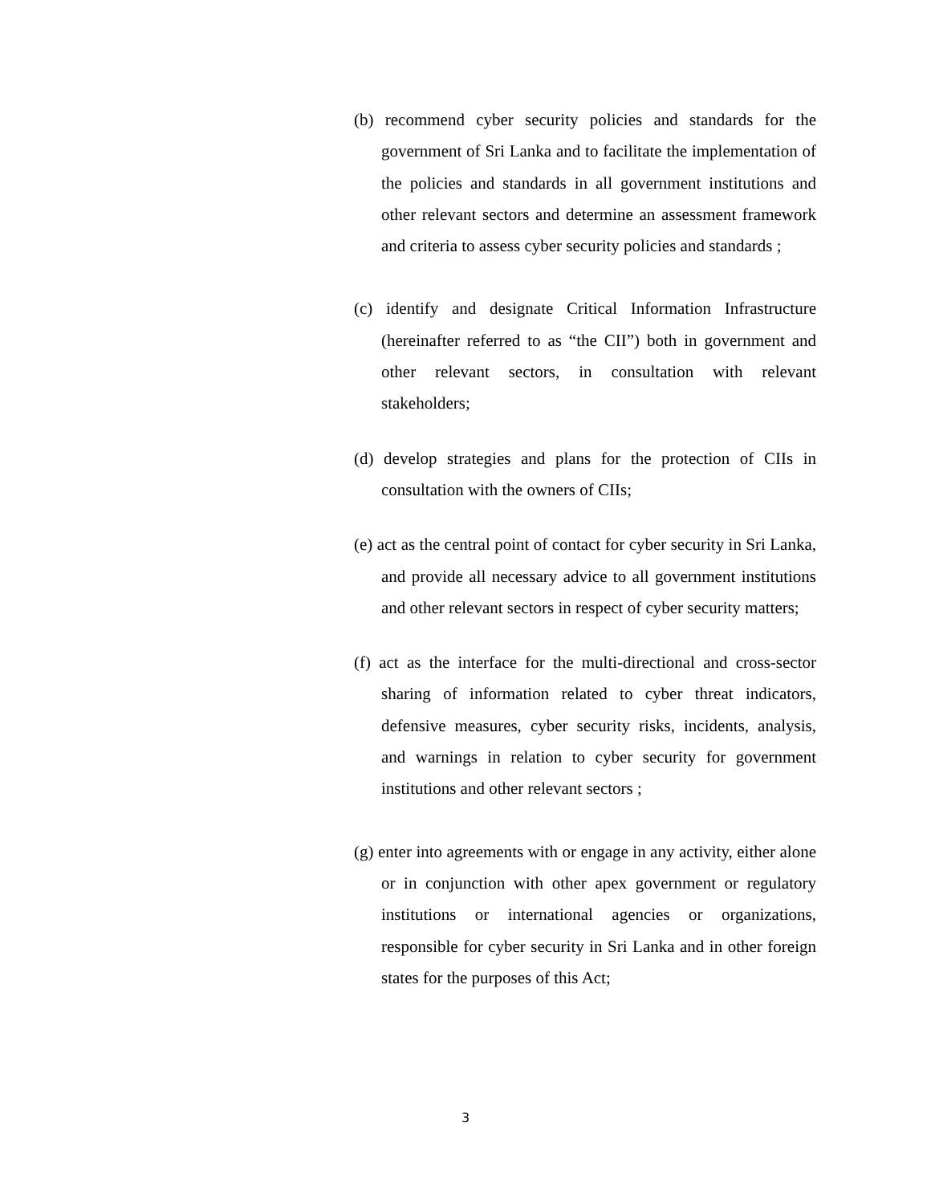(b) recommend cyber security policies and standards for the government of Sri Lanka and to facilitate the implementation of the policies and standards in all government institutions and other relevant sectors and determine an assessment framework and criteria to assess cyber security policies and standards ;
(c) identify and designate Critical Information Infrastructure (hereinafter referred to as “the CII”) both in government and other relevant sectors, in consultation with relevant stakeholders;
(d) develop strategies and plans for the protection of CIIs in consultation with the owners of CIIs;
(e) act as the central point of contact for cyber security in Sri Lanka, and provide all necessary advice to all government institutions and other relevant sectors in respect of cyber security matters;
(f) act as the interface for the multi-directional and cross-sector sharing of information related to cyber threat indicators, defensive measures, cyber security risks, incidents, analysis, and warnings in relation to cyber security for government institutions and other relevant sectors ;
(g) enter into agreements with or engage in any activity, either alone or in conjunction with other apex government or regulatory institutions or international agencies or organizations, responsible for cyber security in Sri Lanka and in other foreign states for the purposes of this Act;
3